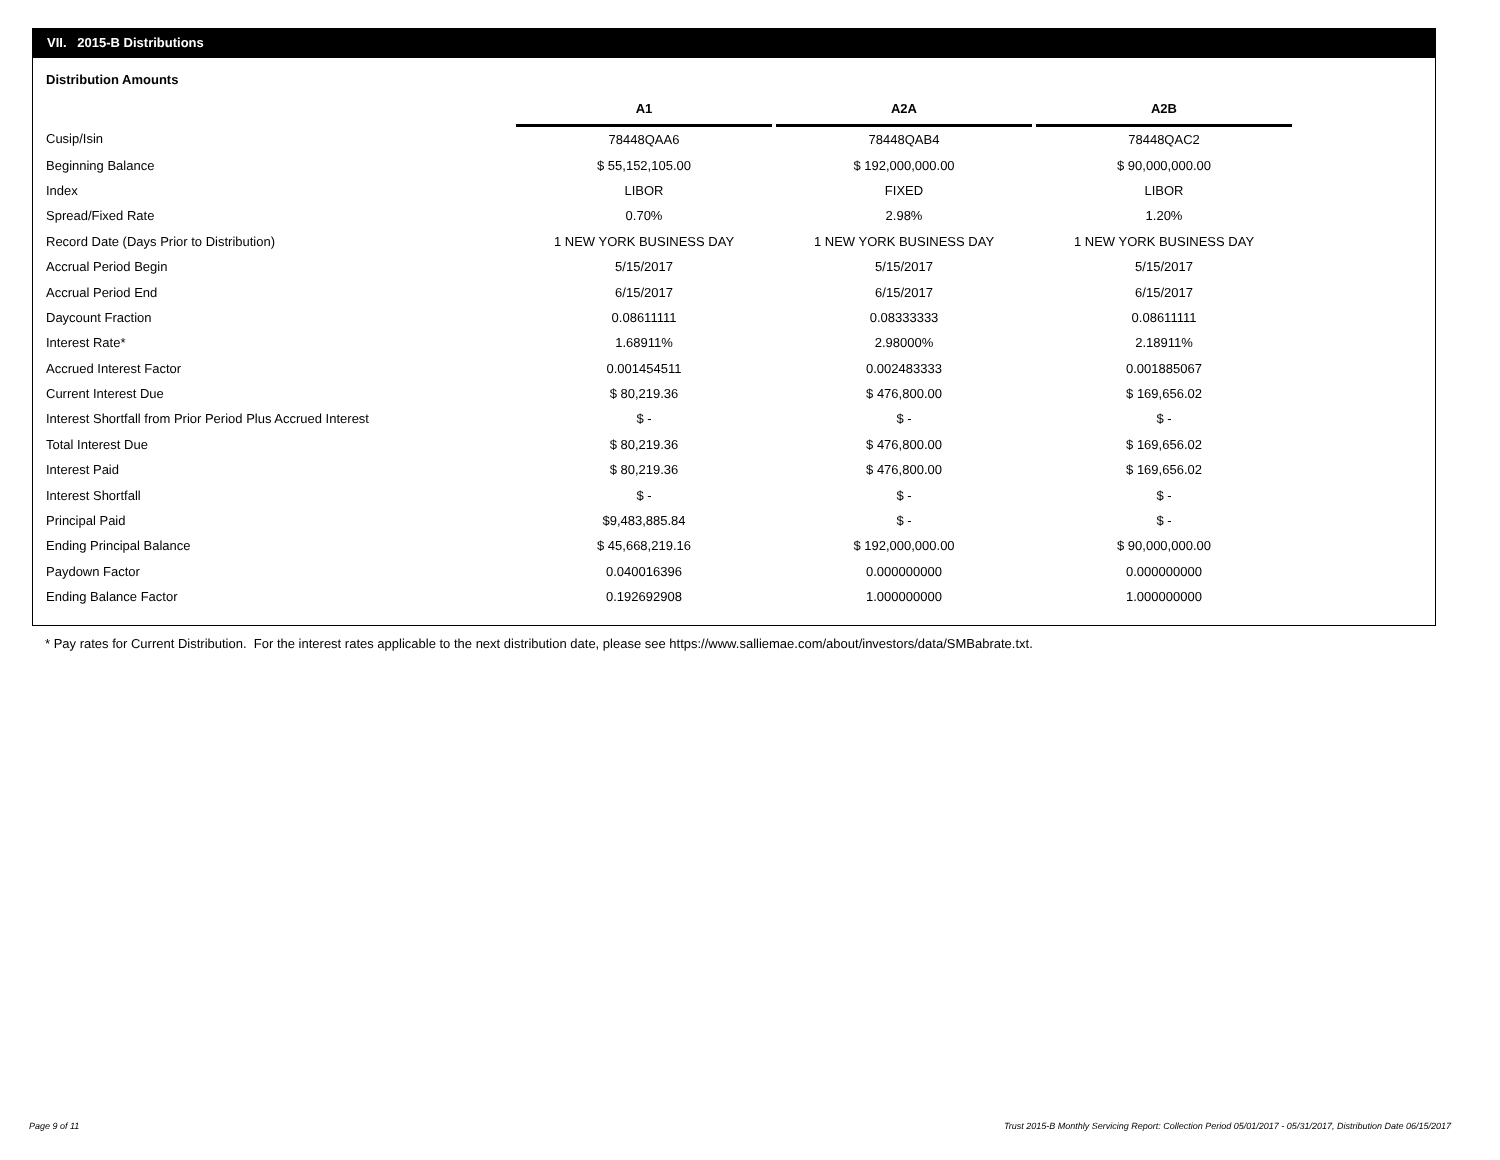VII. 2015-B Distributions
Distribution Amounts
| | A1 | | A2A | | A2B |
| --- | --- | --- | --- | --- | --- |
| Cusip/Isin | 78448QAA6 | | 78448QAB4 | | 78448QAC2 |
| Beginning Balance | $ 55,152,105.00 | | $ 192,000,000.00 | | $ 90,000,000.00 |
| Index | LIBOR | | FIXED | | LIBOR |
| Spread/Fixed Rate | 0.70% | | 2.98% | | 1.20% |
| Record Date (Days Prior to Distribution) | 1 NEW YORK BUSINESS DAY | | 1 NEW YORK BUSINESS DAY | | 1 NEW YORK BUSINESS DAY |
| Accrual Period Begin | 5/15/2017 | | 5/15/2017 | | 5/15/2017 |
| Accrual Period End | 6/15/2017 | | 6/15/2017 | | 6/15/2017 |
| Daycount Fraction | 0.08611111 | | 0.08333333 | | 0.08611111 |
| Interest Rate* | 1.68911% | | 2.98000% | | 2.18911% |
| Accrued Interest Factor | 0.001454511 | | 0.002483333 | | 0.001885067 |
| Current Interest Due | $ 80,219.36 | | $ 476,800.00 | | $ 169,656.02 |
| Interest Shortfall from Prior Period Plus Accrued Interest | $ - | | $ - | | $ - |
| Total Interest Due | $ 80,219.36 | | $ 476,800.00 | | $ 169,656.02 |
| Interest Paid | $ 80,219.36 | | $ 476,800.00 | | $ 169,656.02 |
| Interest Shortfall | $ - | | $ - | | $ - |
| Principal Paid | $9,483,885.84 | | $ - | | $ - |
| Ending Principal Balance | $ 45,668,219.16 | | $ 192,000,000.00 | | $ 90,000,000.00 |
| Paydown Factor | 0.040016396 | | 0.000000000 | | 0.000000000 |
| Ending Balance Factor | 0.192692908 | | 1.000000000 | | 1.000000000 |
* Pay rates for Current Distribution. For the interest rates applicable to the next distribution date, please see https://www.salliemae.com/about/investors/data/SMBabrate.txt.
Page 9 of 11
Trust 2015-B Monthly Servicing Report: Collection Period 05/01/2017 - 05/31/2017, Distribution Date 06/15/2017